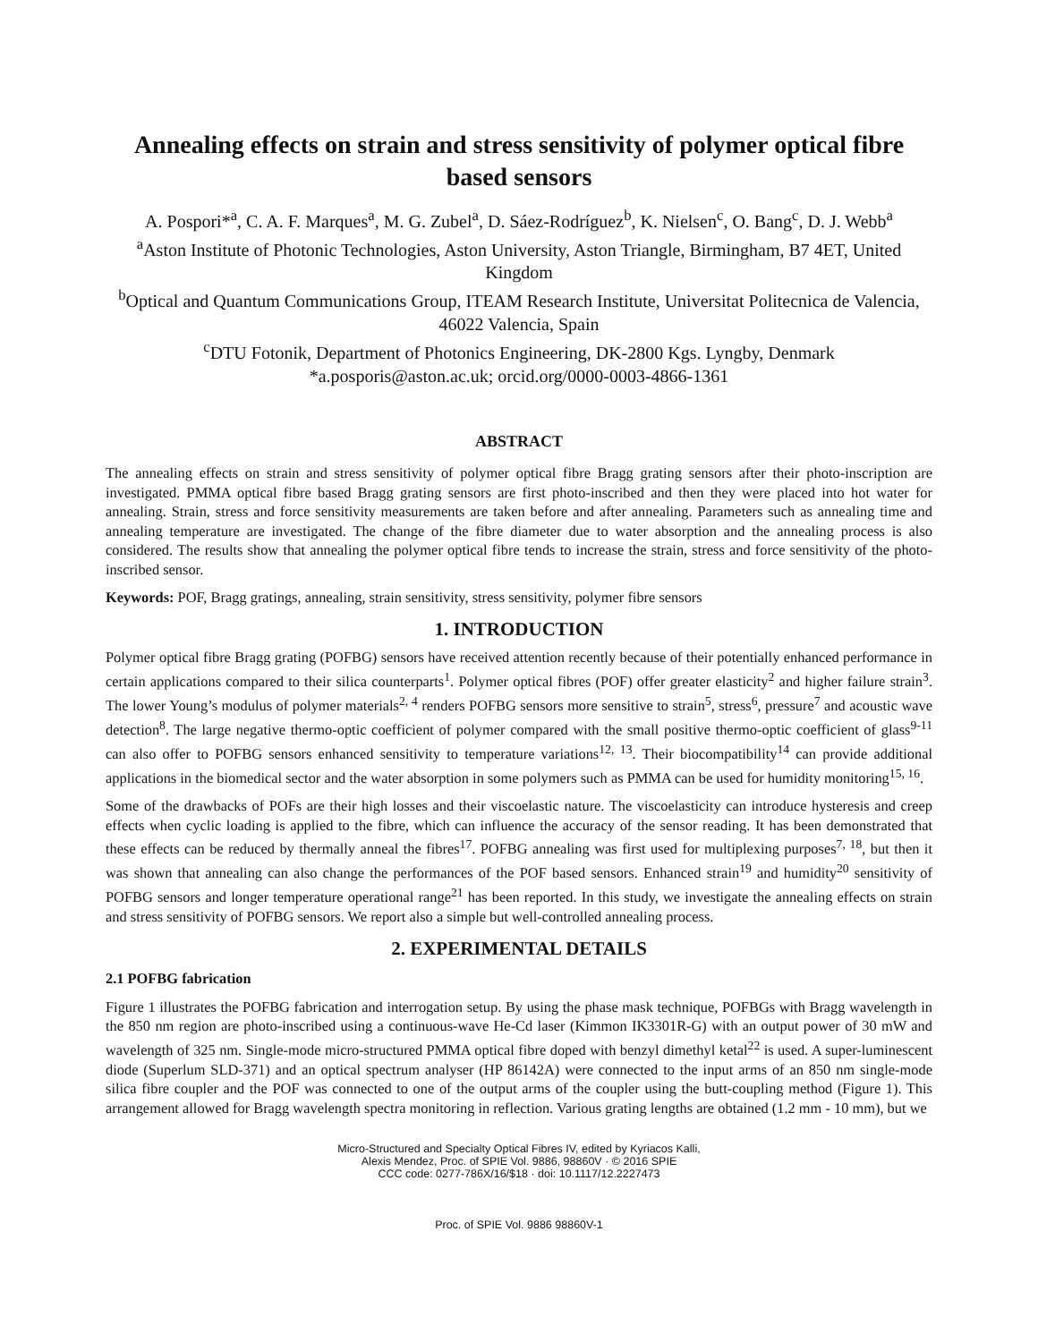Annealing effects on strain and stress sensitivity of polymer optical fibre based sensors
A. Pospori*<sup>a</sup>, C. A. F. Marques<sup>a</sup>, M. G. Zubel<sup>a</sup>, D. Sáez-Rodríguez<sup>b</sup>, K. Nielsen<sup>c</sup>, O. Bang<sup>c</sup>, D. J. Webb<sup>a</sup>
<sup>a</sup> Aston Institute of Photonic Technologies, Aston University, Aston Triangle, Birmingham, B7 4ET, United Kingdom
<sup>b</sup> Optical and Quantum Communications Group, ITEAM Research Institute, Universitat Politecnica de Valencia, 46022 Valencia, Spain
<sup>c</sup> DTU Fotonik, Department of Photonics Engineering, DK-2800 Kgs. Lyngby, Denmark
*a.posporis@aston.ac.uk; orcid.org/0000-0003-4866-1361
ABSTRACT
The annealing effects on strain and stress sensitivity of polymer optical fibre Bragg grating sensors after their photo-inscription are investigated. PMMA optical fibre based Bragg grating sensors are first photo-inscribed and then they were placed into hot water for annealing. Strain, stress and force sensitivity measurements are taken before and after annealing. Parameters such as annealing time and annealing temperature are investigated. The change of the fibre diameter due to water absorption and the annealing process is also considered. The results show that annealing the polymer optical fibre tends to increase the strain, stress and force sensitivity of the photo-inscribed sensor.
Keywords: POF, Bragg gratings, annealing, strain sensitivity, stress sensitivity, polymer fibre sensors
1. INTRODUCTION
Polymer optical fibre Bragg grating (POFBG) sensors have received attention recently because of their potentially enhanced performance in certain applications compared to their silica counterparts<sup>1</sup>. Polymer optical fibres (POF) offer greater elasticity<sup>2</sup> and higher failure strain<sup>3</sup>. The lower Young’s modulus of polymer materials<sup>2, 4</sup> renders POFBG sensors more sensitive to strain<sup>5</sup>, stress<sup>6</sup>, pressure<sup>7</sup> and acoustic wave detection<sup>8</sup>. The large negative thermo-optic coefficient of polymer compared with the small positive thermo-optic coefficient of glass<sup>9-11</sup> can also offer to POFBG sensors enhanced sensitivity to temperature variations<sup>12, 13</sup>. Their biocompatibility<sup>14</sup> can provide additional applications in the biomedical sector and the water absorption in some polymers such as PMMA can be used for humidity monitoring<sup>15, 16</sup>.
Some of the drawbacks of POFs are their high losses and their viscoelastic nature. The viscoelasticity can introduce hysteresis and creep effects when cyclic loading is applied to the fibre, which can influence the accuracy of the sensor reading. It has been demonstrated that these effects can be reduced by thermally anneal the fibres<sup>17</sup>. POFBG annealing was first used for multiplexing purposes<sup>7, 18</sup>, but then it was shown that annealing can also change the performances of the POF based sensors. Enhanced strain<sup>19</sup> and humidity<sup>20</sup> sensitivity of POFBG sensors and longer temperature operational range<sup>21</sup> has been reported. In this study, we investigate the annealing effects on strain and stress sensitivity of POFBG sensors. We report also a simple but well-controlled annealing process.
2. EXPERIMENTAL DETAILS
2.1 POFBG fabrication
Figure 1 illustrates the POFBG fabrication and interrogation setup. By using the phase mask technique, POFBGs with Bragg wavelength in the 850 nm region are photo-inscribed using a continuous-wave He-Cd laser (Kimmon IK3301R-G) with an output power of 30 mW and wavelength of 325 nm. Single-mode micro-structured PMMA optical fibre doped with benzyl dimethyl ketal<sup>22</sup> is used. A super-luminescent diode (Superlum SLD-371) and an optical spectrum analyser (HP 86142A) were connected to the input arms of an 850 nm single-mode silica fibre coupler and the POF was connected to one of the output arms of the coupler using the butt-coupling method (Figure 1). This arrangement allowed for Bragg wavelength spectra monitoring in reflection. Various grating lengths are obtained (1.2 mm - 10 mm), but we
Micro-Structured and Specialty Optical Fibres IV, edited by Kyriacos Kalli,
Alexis Mendez, Proc. of SPIE Vol. 9886, 98860V · © 2016 SPIE
CCC code: 0277-786X/16/$18 · doi: 10.1117/12.2227473
Proc. of SPIE Vol. 9886 98860V-1